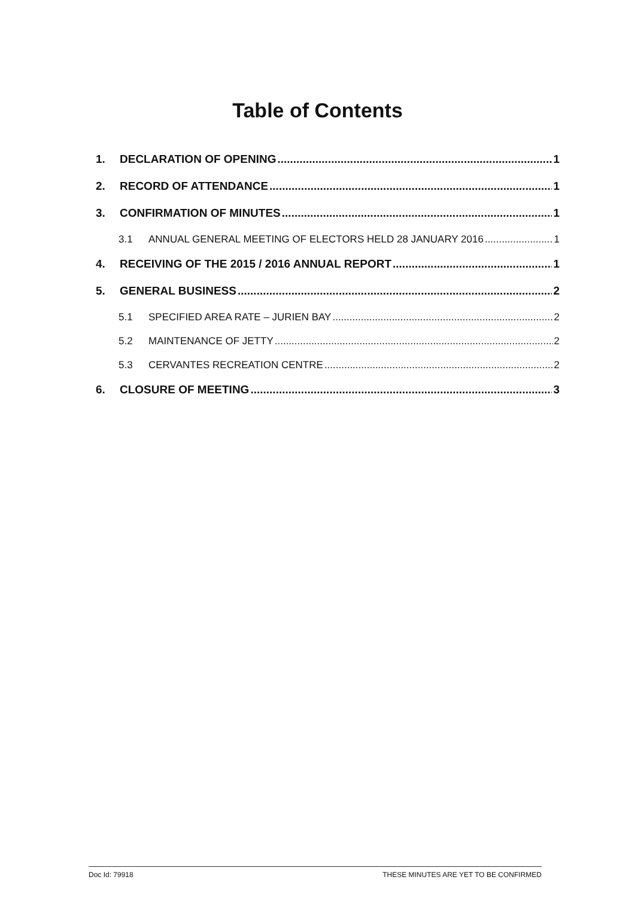Table of Contents
1. DECLARATION OF OPENING 1
2. RECORD OF ATTENDANCE 1
3. CONFIRMATION OF MINUTES 1
3.1 ANNUAL GENERAL MEETING OF ELECTORS HELD 28 JANUARY 2016 1
4. RECEIVING OF THE 2015 / 2016 ANNUAL REPORT 1
5. GENERAL BUSINESS 2
5.1 SPECIFIED AREA RATE – JURIEN BAY 2
5.2 MAINTENANCE OF JETTY 2
5.3 CERVANTES RECREATION CENTRE 2
6. CLOSURE OF MEETING 3
Doc Id: 79918 THESE MINUTES ARE YET TO BE CONFIRMED